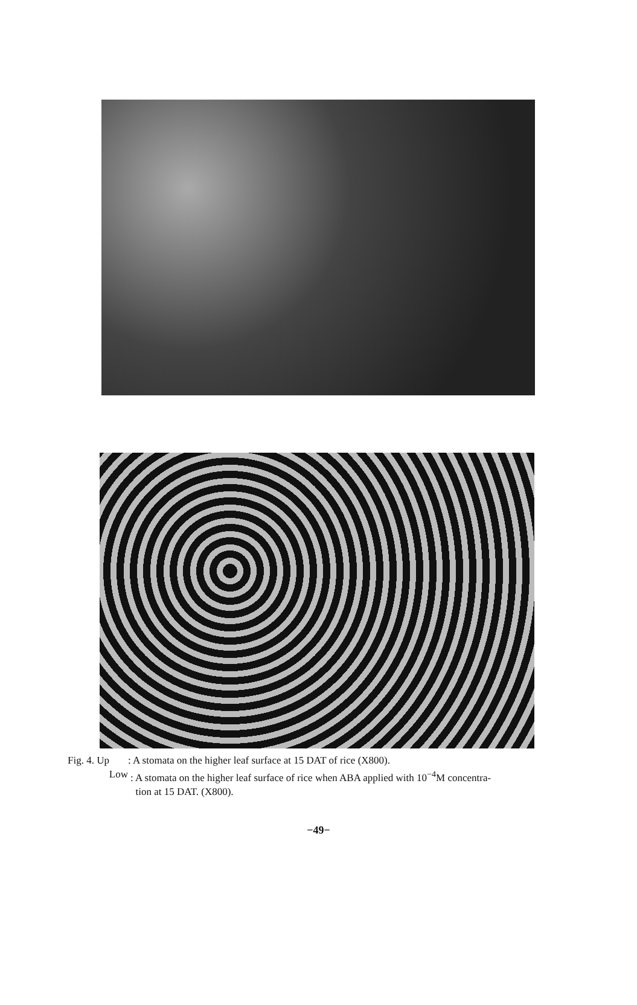Fig. 4. Up: A stomata on the higher leaf surface at 15 DAT of rice (X800).
Low: A stomata on the higher leaf surface of rice when ABA applied with 10<sup>−4</sup>M concentra-
tion at 15 DAT. (X800).
−49−